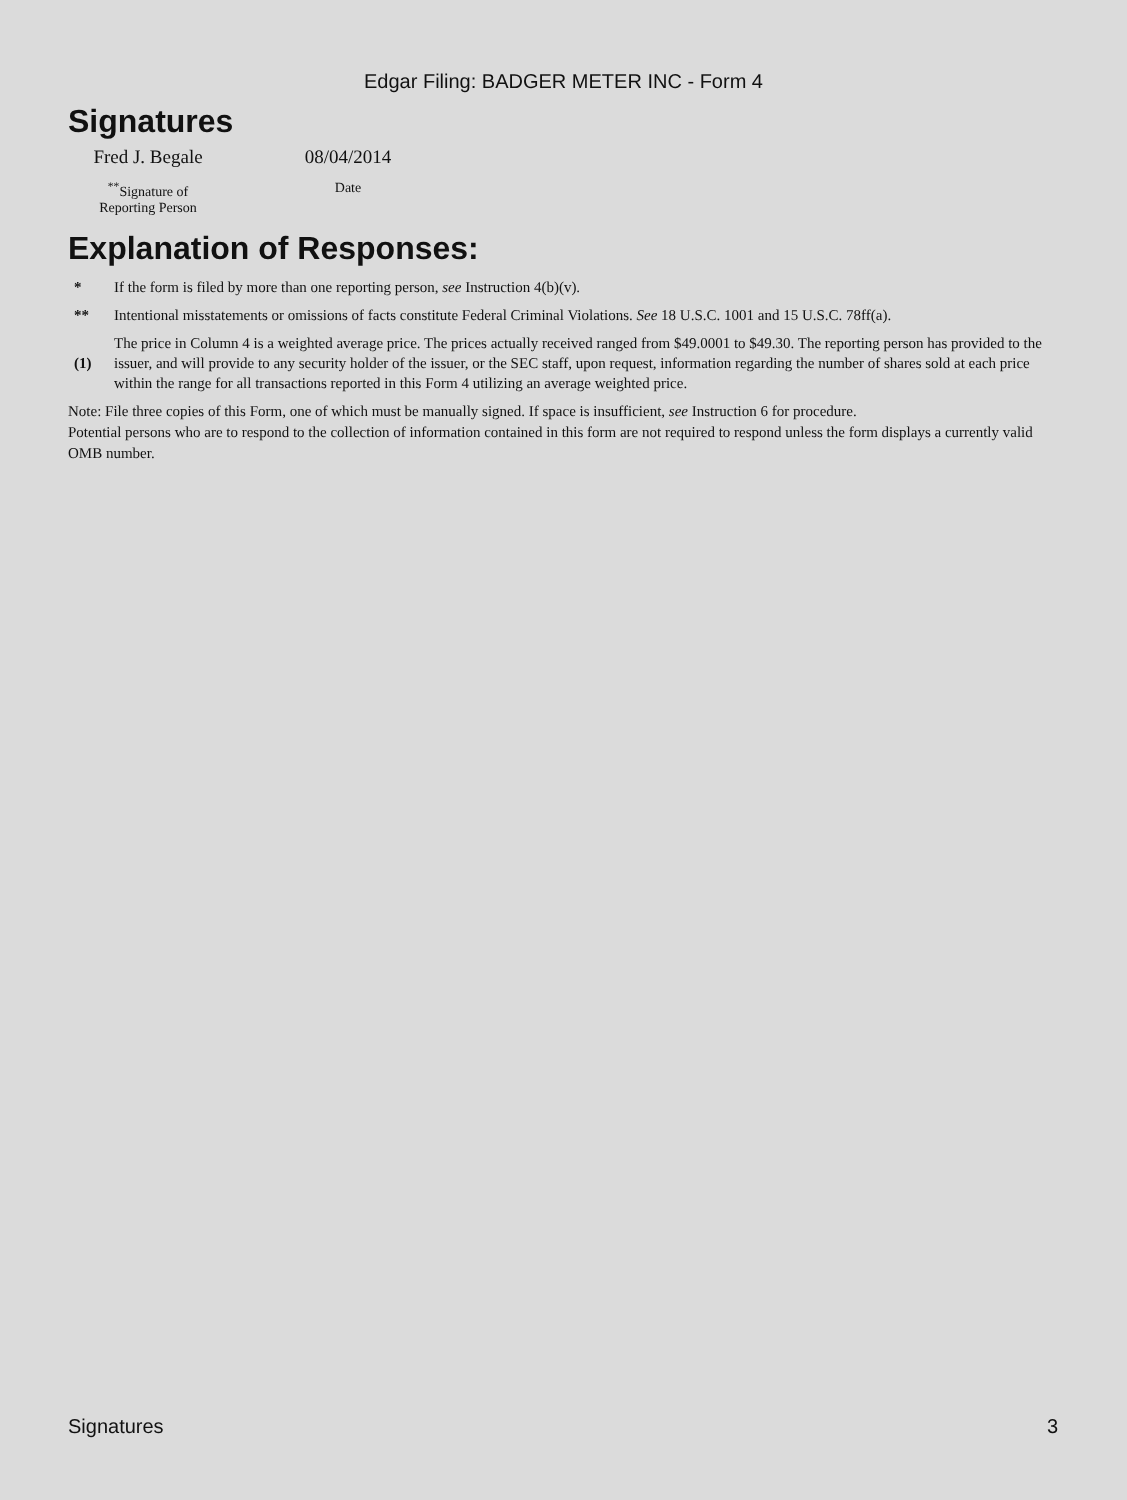Edgar Filing: BADGER METER INC - Form 4
Signatures
Fred J. Begale 08/04/2014
<sup>**</sup> Signature of
Reporting Person
Date
Explanation of Responses:
| * | If the form is filed by more than one reporting person, see Instruction 4(b)(v). |
| ** | Intentional misstatements or omissions of facts constitute Federal Criminal Violations. See 18 U.S.C. 1001 and 15 U.S.C. 78ff(a). |
| (1) | The price in Column 4 is a weighted average price. The prices actually received ranged from $49.0001 to $49.30. The reporting person has provided to the issuer, and will provide to any security holder of the issuer, or the SEC staff, upon request, information regarding the number of shares sold at each price within the range for all transactions reported in this Form 4 utilizing an average weighted price. |
Note: File three copies of this Form, one of which must be manually signed. If space is insufficient, see Instruction 6 for procedure.
Potential persons who are to respond to the collection of information contained in this form are not required to respond unless the form displays a currently valid OMB number.
Signatures 3